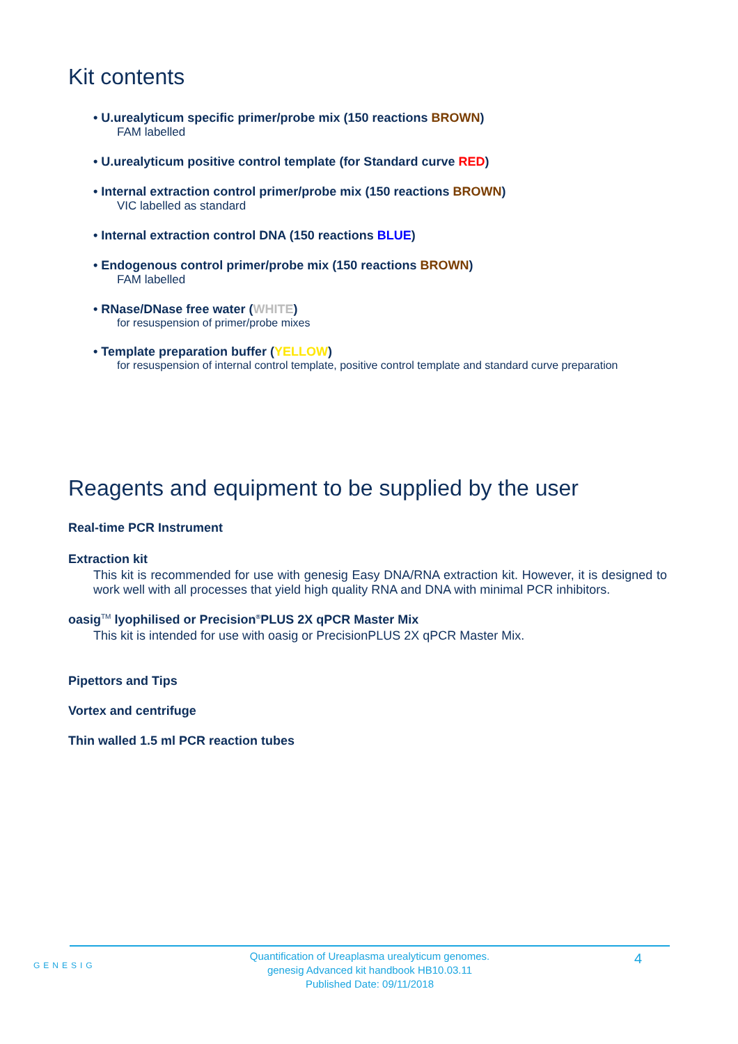Kit contents
• U.urealyticum specific primer/probe mix (150 reactions BROWN)
FAM labelled
• U.urealyticum positive control template (for Standard curve RED)
• Internal extraction control primer/probe mix (150 reactions BROWN)
VIC labelled as standard
• Internal extraction control DNA (150 reactions BLUE)
• Endogenous control primer/probe mix (150 reactions BROWN)
FAM labelled
• RNase/DNase free water (WHITE)
for resuspension of primer/probe mixes
• Template preparation buffer (YELLOW)
for resuspension of internal control template, positive control template and standard curve preparation
Reagents and equipment to be supplied by the user
Real-time PCR Instrument
Extraction kit
This kit is recommended for use with genesig Easy DNA/RNA extraction kit. However, it is designed to work well with all processes that yield high quality RNA and DNA with minimal PCR inhibitors.
oasig<sup>TM</sup> lyophilised or Precision<sup>®</sup>PLUS 2X qPCR Master Mix
This kit is intended for use with oasig or PrecisionPLUS 2X qPCR Master Mix.
Pipettors and Tips
Vortex and centrifuge
Thin walled 1.5 ml PCR reaction tubes
GENESIG
Quantification of Ureaplasma urealyticum genomes.
genesig Advanced kit handbook HB10.03.11
Published Date: 09/11/2018
4